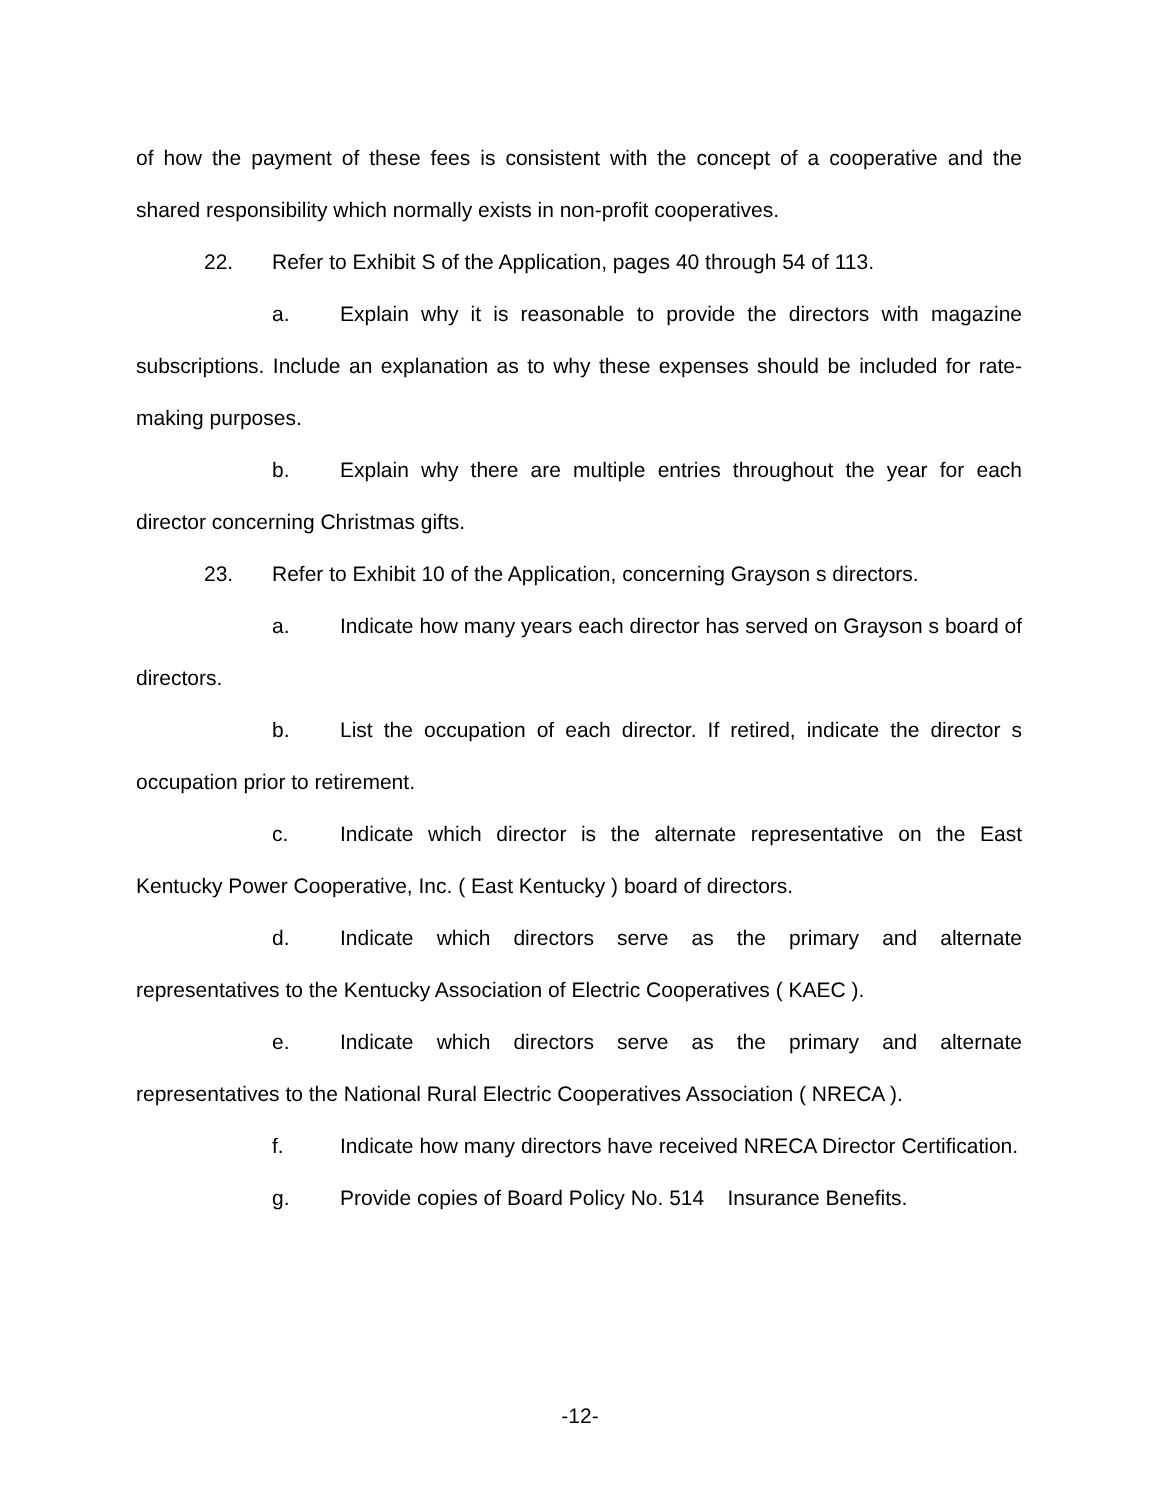of how the payment of these fees is consistent with the concept of a cooperative and the shared responsibility which normally exists in non-profit cooperatives.
22. Refer to Exhibit S of the Application, pages 40 through 54 of 113.
a. Explain why it is reasonable to provide the directors with magazine subscriptions. Include an explanation as to why these expenses should be included for rate-making purposes.
b. Explain why there are multiple entries throughout the year for each director concerning Christmas gifts.
23. Refer to Exhibit 10 of the Application, concerning Grayson s directors.
a. Indicate how many years each director has served on Grayson s board of directors.
b. List the occupation of each director. If retired, indicate the director s occupation prior to retirement.
c. Indicate which director is the alternate representative on the East Kentucky Power Cooperative, Inc. ( East Kentucky ) board of directors.
d. Indicate which directors serve as the primary and alternate representatives to the Kentucky Association of Electric Cooperatives ( KAEC ).
e. Indicate which directors serve as the primary and alternate representatives to the National Rural Electric Cooperatives Association ( NRECA ).
f. Indicate how many directors have received NRECA Director Certification.
g. Provide copies of Board Policy No. 514 Insurance Benefits.
-12-